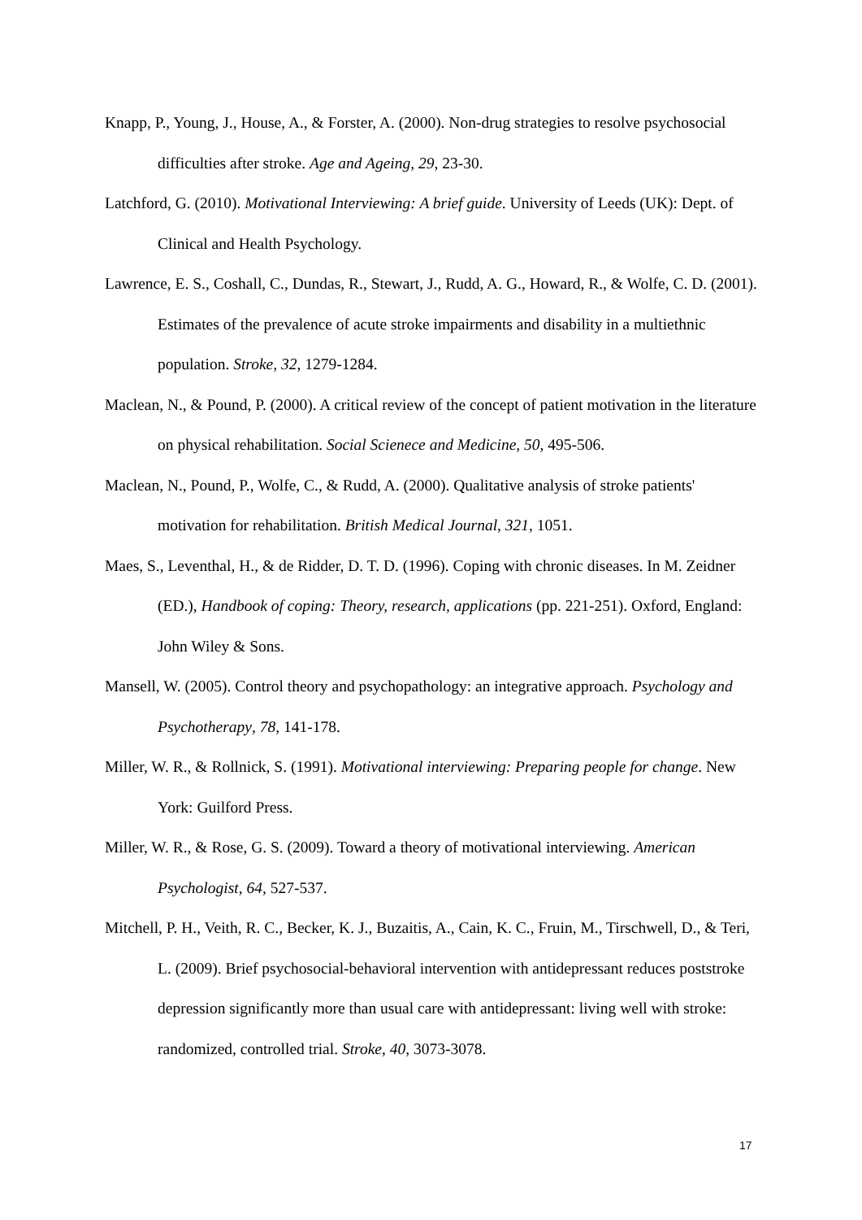Knapp, P., Young, J., House, A., & Forster, A. (2000). Non-drug strategies to resolve psychosocial difficulties after stroke. Age and Ageing, 29, 23-30.
Latchford, G. (2010). Motivational Interviewing: A brief guide. University of Leeds (UK): Dept. of Clinical and Health Psychology.
Lawrence, E. S., Coshall, C., Dundas, R., Stewart, J., Rudd, A. G., Howard, R., & Wolfe, C. D. (2001). Estimates of the prevalence of acute stroke impairments and disability in a multiethnic population. Stroke, 32, 1279-1284.
Maclean, N., & Pound, P. (2000). A critical review of the concept of patient motivation in the literature on physical rehabilitation. Social Scienece and Medicine, 50, 495-506.
Maclean, N., Pound, P., Wolfe, C., & Rudd, A. (2000). Qualitative analysis of stroke patients' motivation for rehabilitation. British Medical Journal, 321, 1051.
Maes, S., Leventhal, H., & de Ridder, D. T. D. (1996). Coping with chronic diseases. In M. Zeidner (ED.), Handbook of coping: Theory, research, applications (pp. 221-251). Oxford, England: John Wiley & Sons.
Mansell, W. (2005). Control theory and psychopathology: an integrative approach. Psychology and Psychotherapy, 78, 141-178.
Miller, W. R., & Rollnick, S. (1991). Motivational interviewing: Preparing people for change. New York: Guilford Press.
Miller, W. R., & Rose, G. S. (2009). Toward a theory of motivational interviewing. American Psychologist, 64, 527-537.
Mitchell, P. H., Veith, R. C., Becker, K. J., Buzaitis, A., Cain, K. C., Fruin, M., Tirschwell, D., & Teri, L. (2009). Brief psychosocial-behavioral intervention with antidepressant reduces poststroke depression significantly more than usual care with antidepressant: living well with stroke: randomized, controlled trial. Stroke, 40, 3073-3078.
17